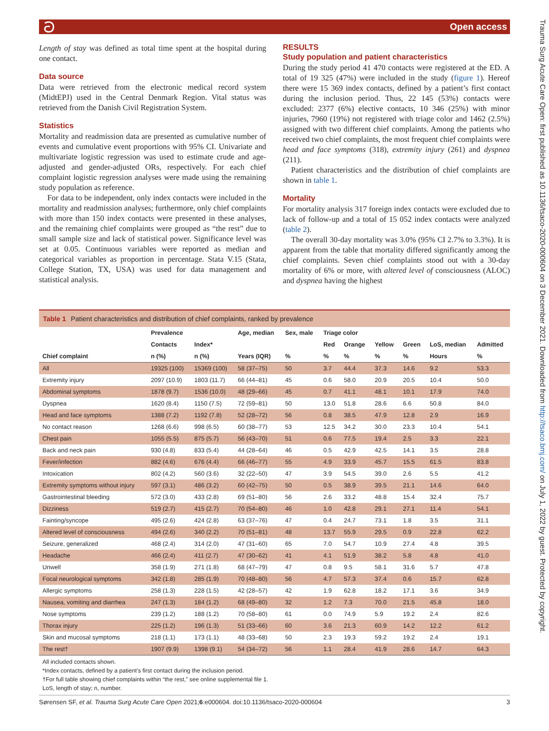ට Open access
Trauma Surg Acute Care Open: first published as 10.1136/tsaco-2020-000604 on 3 December 2021. Downloaded from http://tsaco.bmj.com/ on July 1, 2022 by guest. Protected by copyright.
Length of stay was defined as total time spent at the hospital during one contact.
Data source
Data were retrieved from the electronic medical record system (MidtEPJ) used in the Central Denmark Region. Vital status was retrieved from the Danish Civil Registration System.
Statistics
Mortality and readmission data are presented as cumulative number of events and cumulative event proportions with 95% CI. Univariate and multivariate logistic regression was used to estimate crude and age-adjusted and gender-adjusted ORs, respectively. For each chief complaint logistic regression analyses were made using the remaining study population as reference.
For data to be independent, only index contacts were included in the mortality and readmission analyses; furthermore, only chief complaints with more than 150 index contacts were presented in these analyses, and the remaining chief complaints were grouped as “the rest” due to small sample size and lack of statistical power. Significance level was set at 0.05. Continuous variables were reported as median and categorical variables as proportion in percentage. Stata V.15 (Stata, College Station, TX, USA) was used for data management and statistical analysis.
RESULTS
Study population and patient characteristics
During the study period 41 470 contacts were registered at the ED. A total of 19 325 (47%) were included in the study (figure 1). Hereof there were 15 369 index contacts, defined by a patient’s first contact during the inclusion period. Thus, 22 145 (53%) contacts were excluded: 2377 (6%) elective contacts, 10 346 (25%) with minor injuries, 7960 (19%) not registered with triage color and 1462 (2.5%) assigned with two different chief complaints. Among the patients who received two chief complaints, the most frequent chief complaints were head and face symptoms (318), extremity injury (261) and dyspnea (211).
Patient characteristics and the distribution of chief complaints are shown in table 1.
Mortality
For mortality analysis 317 foreign index contacts were excluded due to lack of follow-up and a total of 15 052 index contacts were analyzed (table 2).
The overall 30-day mortality was 3.0% (95% CI 2.7% to 3.3%). It is apparent from the table that mortality differed significantly among the chief complaints. Seven chief complaints stood out with a 30-day mortality of 6% or more, with altered level of consciousness (ALOC) and dyspnea having the highest
Table 1 Patient characteristics and distribution of chief complaints, ranked by prevalence
| | Prevalence | | Age, median | Sex, male | Triage color | | | | | |
| --- | --- | --- | --- | --- | --- | --- | --- | --- | --- | --- |
| | Contacts | Index* | | | Red | Orange | Yellow | Green | LoS, median | Admitted |
| Chief complaint | n (%) | n (%) | Years (IQR) | % | % | % | % | % | Hours | % |
| All | 19325 (100) | 15369 (100) | 58 (37–75) | 50 | 3.7 | 44.4 | 37.3 | 14.6 | 9.2 | 53.3 |
| Extremity injury | 2097 (10.9) | 1803 (11.7) | 66 (44–81) | 45 | 0.6 | 58.0 | 20.9 | 20.5 | 10.4 | 50.0 |
| Abdominal symptoms | 1878 (9.7) | 1536 (10.0) | 48 (29–66) | 45 | 0.7 | 41.1 | 48.1 | 10.1 | 17.9 | 74.0 |
| Dyspnea | 1620 (8.4) | 1150 (7.5) | 72 (59–81) | 50 | 13.0 | 51.8 | 28.6 | 6.6 | 50.8 | 84.0 |
| Head and face symptoms | 1388 (7.2) | 1192 (7.8) | 52 (28–72) | 56 | 0.8 | 38.5 | 47.9 | 12.8 | 2.9 | 16.9 |
| No contact reason | 1268 (6.6) | 998 (6.5) | 60 (38–77) | 53 | 12.5 | 34.2 | 30.0 | 23.3 | 10.4 | 54.1 |
| Chest pain | 1055 (5.5) | 875 (5.7) | 56 (43–70) | 51 | 0.6 | 77.5 | 19.4 | 2.5 | 3.3 | 22.1 |
| Back and neck pain | 930 (4.8) | 833 (5.4) | 44 (28–64) | 46 | 0.5 | 42.9 | 42.5 | 14.1 | 3.5 | 28.8 |
| Fever/infection | 882 (4.6) | 676 (4.4) | 66 (46–77) | 55 | 4.9 | 33.9 | 45.7 | 15.5 | 61.5 | 83.8 |
| Intoxication | 802 (4.2) | 560 (3.6) | 32 (22–50) | 47 | 3.9 | 54.5 | 39.0 | 2.6 | 5.5 | 41.2 |
| Extremity symptoms without injury | 597 (3.1) | 486 (3.2) | 60 (42–75) | 50 | 0.5 | 38.9 | 39.5 | 21.1 | 14.6 | 64.0 |
| Gastrointestinal bleeding | 572 (3.0) | 433 (2.8) | 69 (51–80) | 56 | 2.6 | 33.2 | 48.8 | 15.4 | 32.4 | 75.7 |
| Dizziness | 519 (2.7) | 415 (2.7) | 70 (54–80) | 46 | 1.0 | 42.8 | 29.1 | 27.1 | 11.4 | 54.1 |
| Fainting/syncope | 495 (2.6) | 424 (2.8) | 63 (37–76) | 47 | 0.4 | 24.7 | 73.1 | 1.8 | 3.5 | 31.1 |
| Altered level of consciousness | 494 (2.6) | 340 (2.2) | 70 (51–81) | 48 | 13.7 | 55.9 | 29.5 | 0.9 | 22.8 | 62.2 |
| Seizure, generalized | 468 (2.4) | 314 (2.0) | 47 (31–60) | 65 | 7.0 | 54.7 | 10.9 | 27.4 | 4.8 | 39.5 |
| Headache | 466 (2.4) | 411 (2.7) | 47 (30–62) | 41 | 4.1 | 51.9 | 38.2 | 5.8 | 4.8 | 41.0 |
| Unwell | 358 (1.9) | 271 (1.8) | 68 (47–79) | 47 | 0.8 | 9.5 | 58.1 | 31.6 | 5.7 | 47.8 |
| Focal neurological symptoms | 342 (1.8) | 285 (1.9) | 70 (48–80) | 56 | 4.7 | 57.3 | 37.4 | 0.6 | 15.7 | 62.8 |
| Allergic symptoms | 258 (1.3) | 228 (1.5) | 42 (28–57) | 42 | 1.9 | 62.8 | 18.2 | 17.1 | 3.6 | 34.9 |
| Nausea, vomiting and diarrhea | 247 (1.3) | 184 (1.2) | 68 (49–80) | 32 | 1.2 | 7.3 | 70.0 | 21.5 | 45.8 | 18.0 |
| Nose symptoms | 239 (1.2) | 188 (1.2) | 70 (58–80) | 61 | 0.0 | 74.9 | 5.9 | 19.2 | 2.4 | 82.6 |
| Thorax injury | 225 (1.2) | 196 (1.3) | 51 (33–66) | 60 | 3.6 | 21.3 | 60.9 | 14.2 | 12.2 | 61.2 |
| Skin and mucosal symptoms | 218 (1.1) | 173 (1.1) | 48 (33–68) | 50 | 2.3 | 19.3 | 59.2 | 19.2 | 2.4 | 19.1 |
| The rest† | 1907 (9.9) | 1398 (9.1) | 54 (34–72) | 56 | 1.1 | 28.4 | 41.9 | 28.6 | 14.7 | 64.3 |
All included contacts shown.
*Index contacts, defined by a patient’s first contact during the inclusion period.
†For full table showing chief complaints within “the rest,” see online supplemental file 1.
LoS, length of stay; n, number.
Sørensen SF, et al. Trauma Surg Acute Care Open 2021;6:e000604. doi:10.1136/tsaco-2020-000604 3